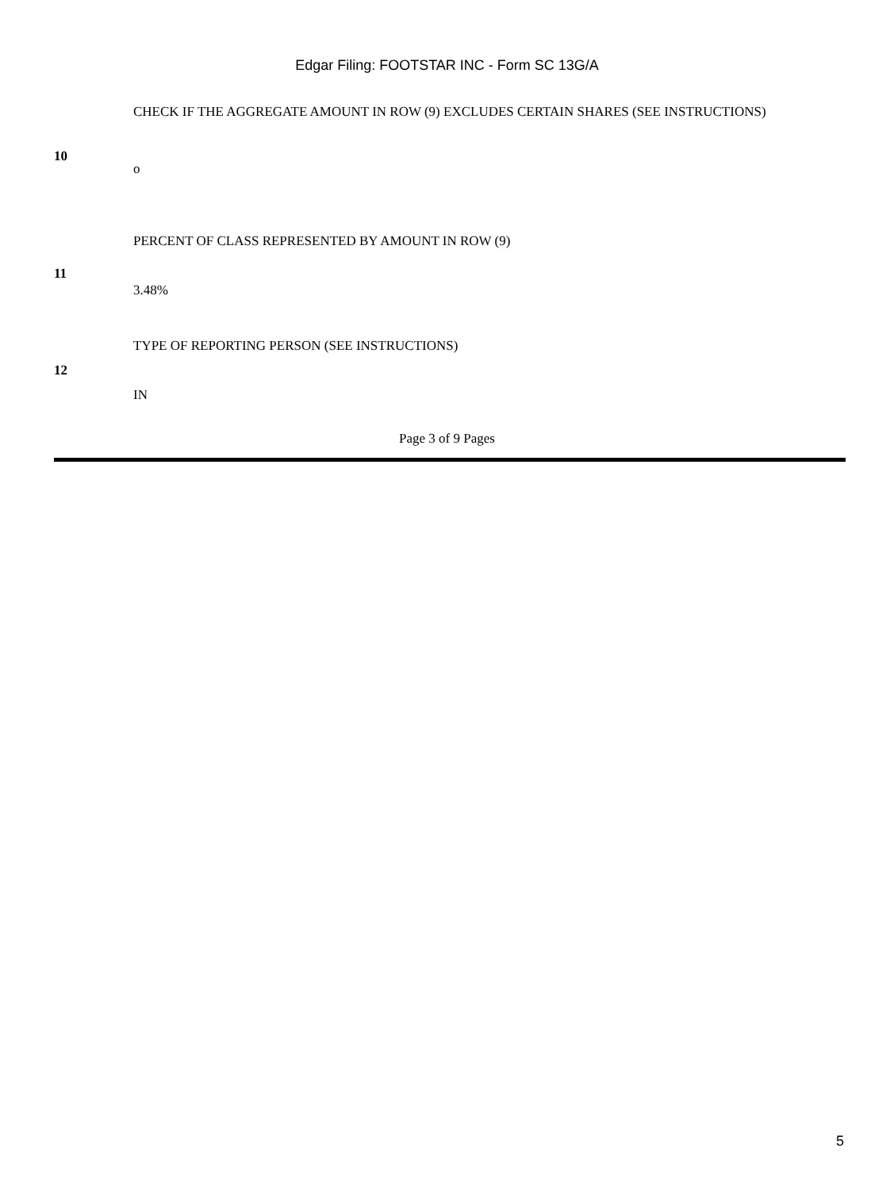Edgar Filing: FOOTSTAR INC - Form SC 13G/A
| 10 | CHECK IF THE AGGREGATE AMOUNT IN ROW (9) EXCLUDES CERTAIN SHARES (SEE INSTRUCTIONS) o |
| 11 | PERCENT OF CLASS REPRESENTED BY AMOUNT IN ROW (9) 3.48% |
| 12 | TYPE OF REPORTING PERSON (SEE INSTRUCTIONS) IN |
Page 3 of 9 Pages
5